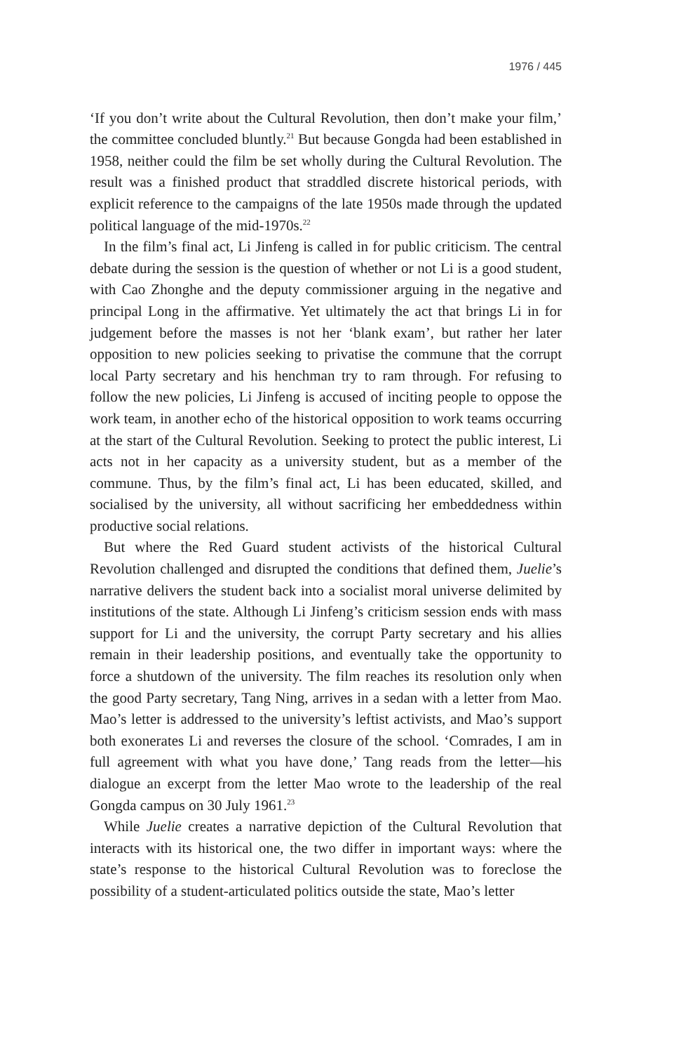1976 / 445
‘If you don’t write about the Cultural Revolution, then don’t make your film,’ the committee concluded bluntly.<sup>21</sup> But because Gongda had been established in 1958, neither could the film be set wholly during the Cultural Revolution. The result was a finished product that straddled discrete historical periods, with explicit reference to the campaigns of the late 1950s made through the updated political language of the mid-1970s.<sup>22</sup>
In the film’s final act, Li Jinfeng is called in for public criticism. The central debate during the session is the question of whether or not Li is a good student, with Cao Zhonghe and the deputy commissioner arguing in the negative and principal Long in the affirmative. Yet ultimately the act that brings Li in for judgement before the masses is not her ‘blank exam’, but rather her later opposition to new policies seeking to privatise the commune that the corrupt local Party secretary and his henchman try to ram through. For refusing to follow the new policies, Li Jinfeng is accused of inciting people to oppose the work team, in another echo of the historical opposition to work teams occurring at the start of the Cultural Revolution. Seeking to protect the public interest, Li acts not in her capacity as a university student, but as a member of the commune. Thus, by the film’s final act, Li has been educated, skilled, and socialised by the university, all without sacrificing her embeddedness within productive social relations.
But where the Red Guard student activists of the historical Cultural Revolution challenged and disrupted the conditions that defined them, Juelie’s narrative delivers the student back into a socialist moral universe delimited by institutions of the state. Although Li Jinfeng’s criticism session ends with mass support for Li and the university, the corrupt Party secretary and his allies remain in their leadership positions, and eventually take the opportunity to force a shutdown of the university. The film reaches its resolution only when the good Party secretary, Tang Ning, arrives in a sedan with a letter from Mao. Mao’s letter is addressed to the university’s leftist activists, and Mao’s support both exonerates Li and reverses the closure of the school. ‘Comrades, I am in full agreement with what you have done,’ Tang reads from the letter—his dialogue an excerpt from the letter Mao wrote to the leadership of the real Gongda campus on 30 July 1961.<sup>23</sup>
While Juelie creates a narrative depiction of the Cultural Revolution that interacts with its historical one, the two differ in important ways: where the state’s response to the historical Cultural Revolution was to foreclose the possibility of a student-articulated politics outside the state, Mao’s letter